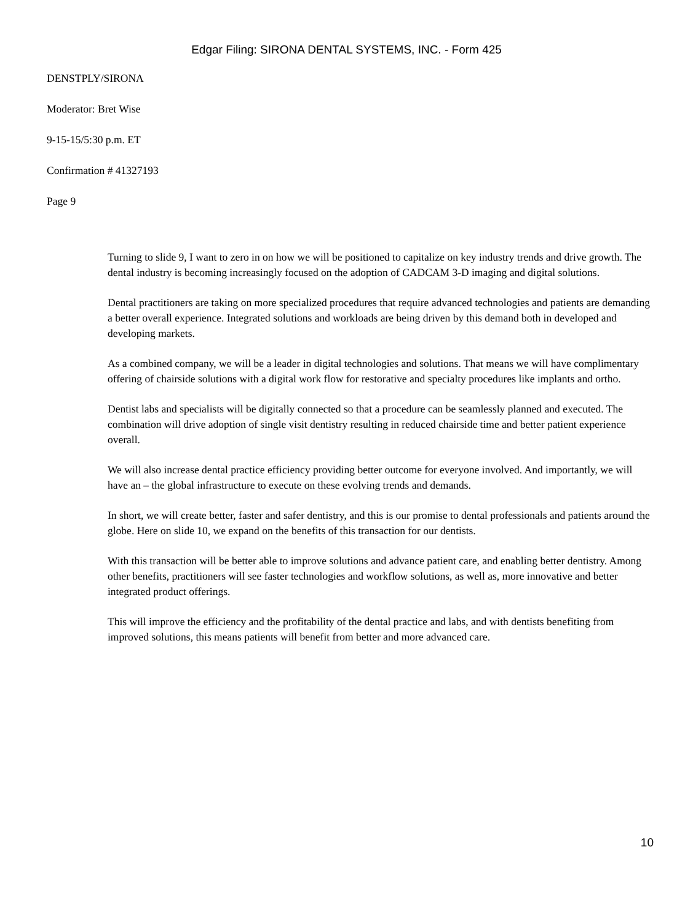Edgar Filing: SIRONA DENTAL SYSTEMS, INC. - Form 425
DENSTPLY/SIRONA
Moderator: Bret Wise
9-15-15/5:30 p.m. ET
Confirmation # 41327193
Page 9
Turning to slide 9, I want to zero in on how we will be positioned to capitalize on key industry trends and drive growth. The dental industry is becoming increasingly focused on the adoption of CADCAM 3-D imaging and digital solutions.
Dental practitioners are taking on more specialized procedures that require advanced technologies and patients are demanding a better overall experience. Integrated solutions and workloads are being driven by this demand both in developed and developing markets.
As a combined company, we will be a leader in digital technologies and solutions. That means we will have complimentary offering of chairside solutions with a digital work flow for restorative and specialty procedures like implants and ortho.
Dentist labs and specialists will be digitally connected so that a procedure can be seamlessly planned and executed. The combination will drive adoption of single visit dentistry resulting in reduced chairside time and better patient experience overall.
We will also increase dental practice efficiency providing better outcome for everyone involved. And importantly, we will have an – the global infrastructure to execute on these evolving trends and demands.
In short, we will create better, faster and safer dentistry, and this is our promise to dental professionals and patients around the globe. Here on slide 10, we expand on the benefits of this transaction for our dentists.
With this transaction will be better able to improve solutions and advance patient care, and enabling better dentistry. Among other benefits, practitioners will see faster technologies and workflow solutions, as well as, more innovative and better integrated product offerings.
This will improve the efficiency and the profitability of the dental practice and labs, and with dentists benefiting from improved solutions, this means patients will benefit from better and more advanced care.
10